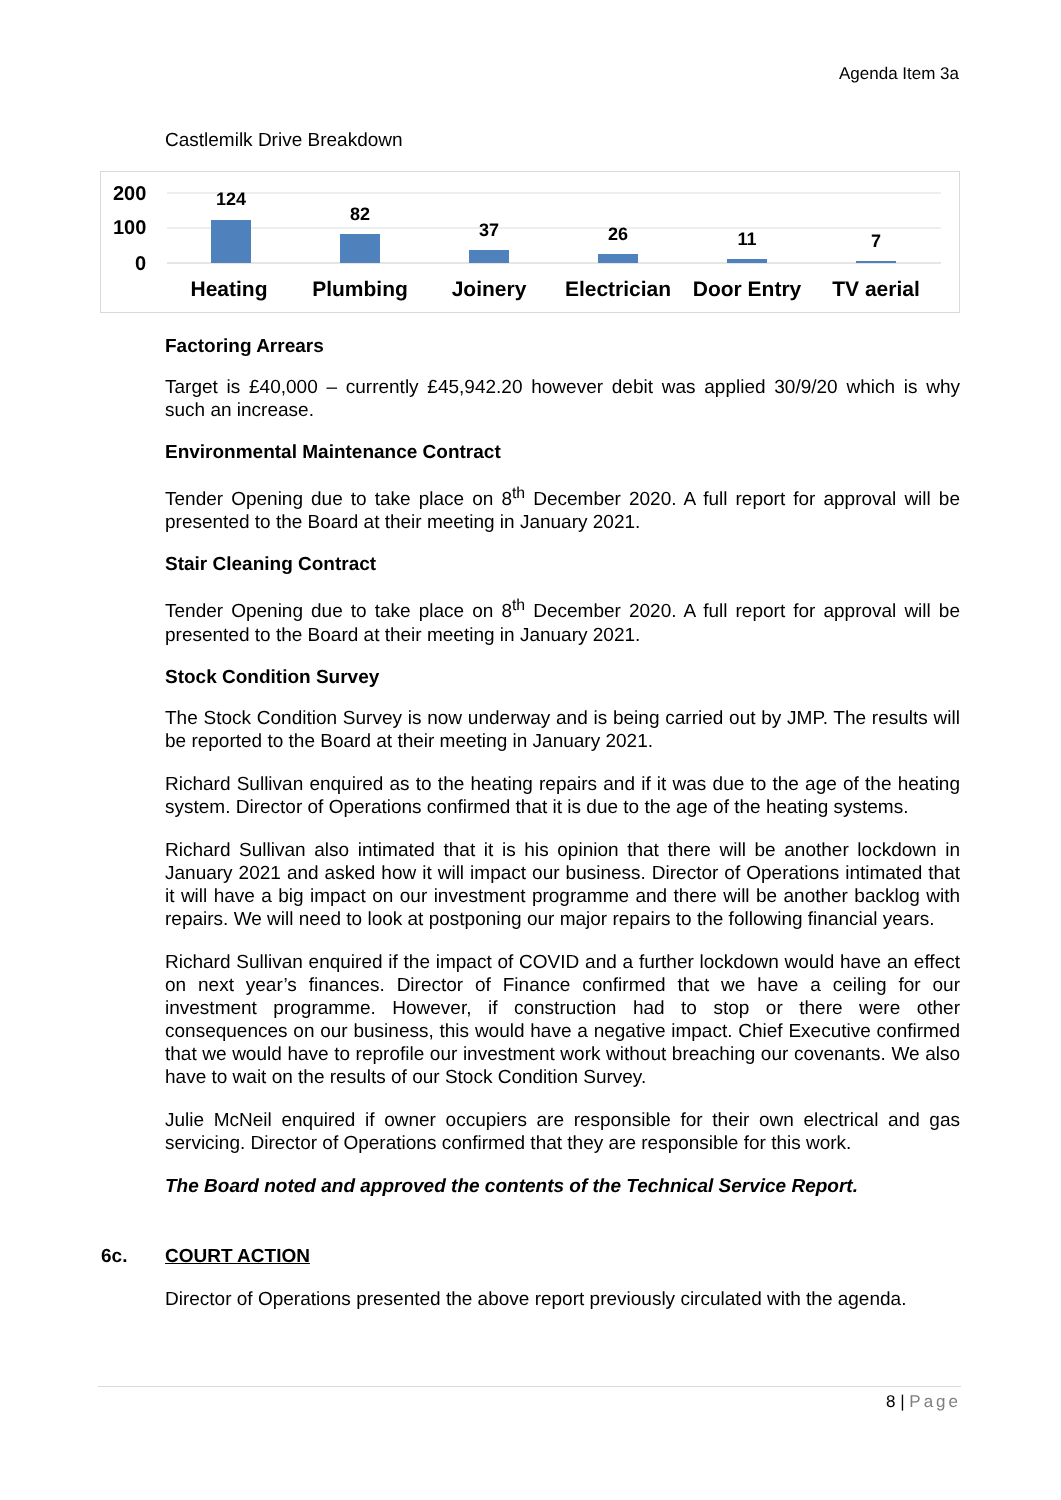Agenda Item 3a
Castlemilk Drive Breakdown
200
100
0
124
82
37
26
11
7
Heating
Plumbing
Joinery
Electrician
Door Entry
TV aerial
Factoring Arrears
Target is £40,000 – currently £45,942.20 however debit was applied 30/9/20 which is why such an increase.
Environmental Maintenance Contract
Tender Opening due to take place on 8<sup>th</sup> December 2020. A full report for approval will be presented to the Board at their meeting in January 2021.
Stair Cleaning Contract
Tender Opening due to take place on 8<sup>th</sup> December 2020. A full report for approval will be presented to the Board at their meeting in January 2021.
Stock Condition Survey
The Stock Condition Survey is now underway and is being carried out by JMP. The results will be reported to the Board at their meeting in January 2021.
Richard Sullivan enquired as to the heating repairs and if it was due to the age of the heating system. Director of Operations confirmed that it is due to the age of the heating systems.
Richard Sullivan also intimated that it is his opinion that there will be another lockdown in January 2021 and asked how it will impact our business. Director of Operations intimated that it will have a big impact on our investment programme and there will be another backlog with repairs. We will need to look at postponing our major repairs to the following financial years.
Richard Sullivan enquired if the impact of COVID and a further lockdown would have an effect on next year’s finances. Director of Finance confirmed that we have a ceiling for our investment programme. However, if construction had to stop or there were other consequences on our business, this would have a negative impact. Chief Executive confirmed that we would have to reprofile our investment work without breaching our covenants. We also have to wait on the results of our Stock Condition Survey.
Julie McNeil enquired if owner occupiers are responsible for their own electrical and gas servicing. Director of Operations confirmed that they are responsible for this work.
The Board noted and approved the contents of the Technical Service Report.
6c. COURT ACTION
Director of Operations presented the above report previously circulated with the agenda.
8 | Page